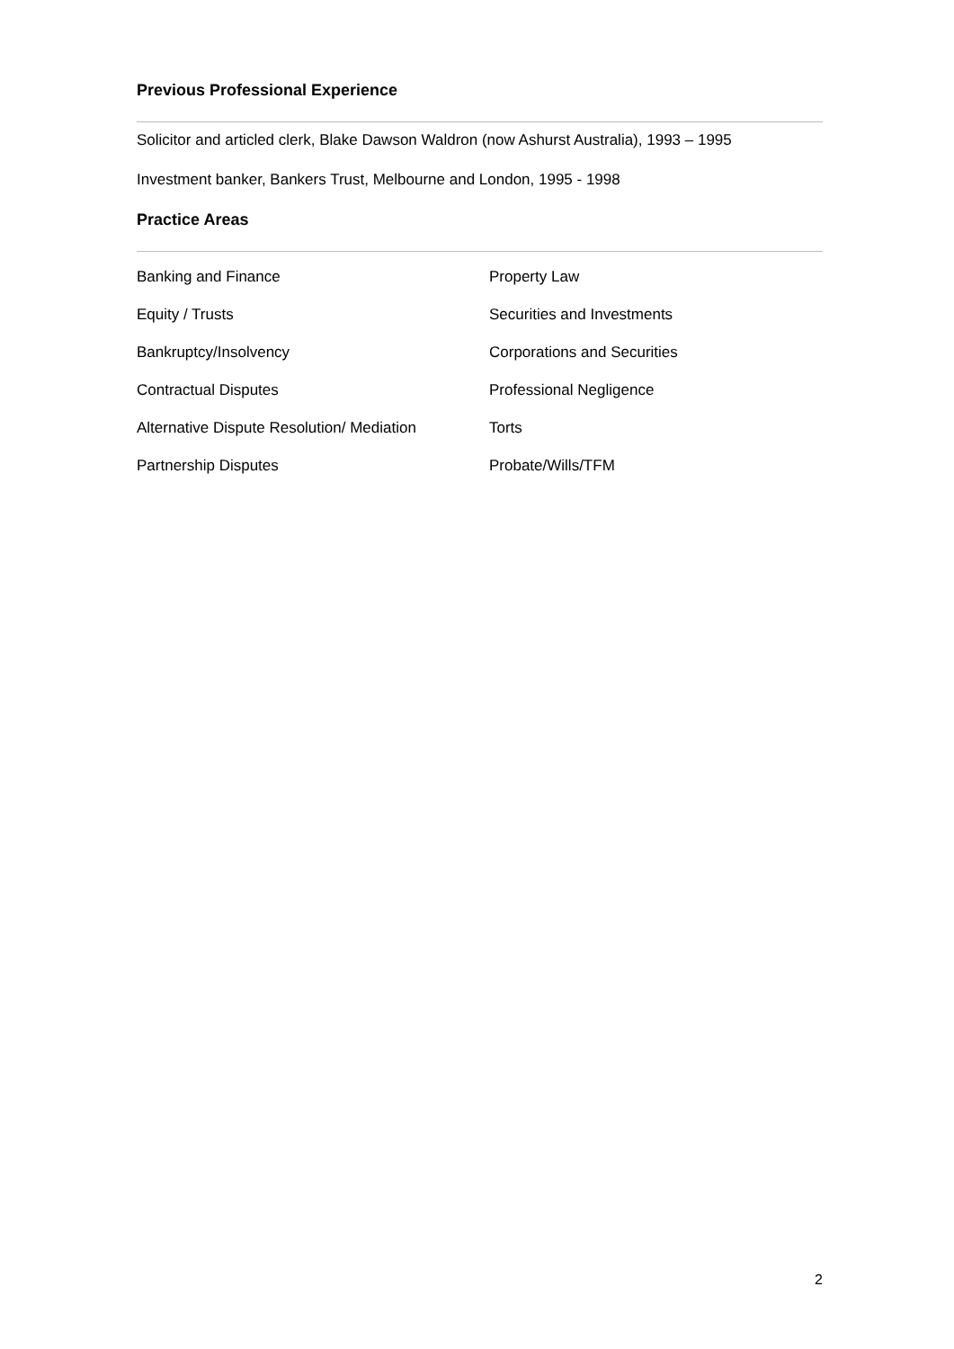Previous Professional Experience
Solicitor and articled clerk, Blake Dawson Waldron (now Ashurst Australia), 1993 – 1995
Investment banker, Bankers Trust, Melbourne and London, 1995 - 1998
Practice Areas
Banking and Finance
Property Law
Equity / Trusts
Securities and Investments
Bankruptcy/Insolvency
Corporations and Securities
Contractual Disputes
Professional Negligence
Alternative Dispute Resolution/ Mediation
Torts
Partnership Disputes
Probate/Wills/TFM
2